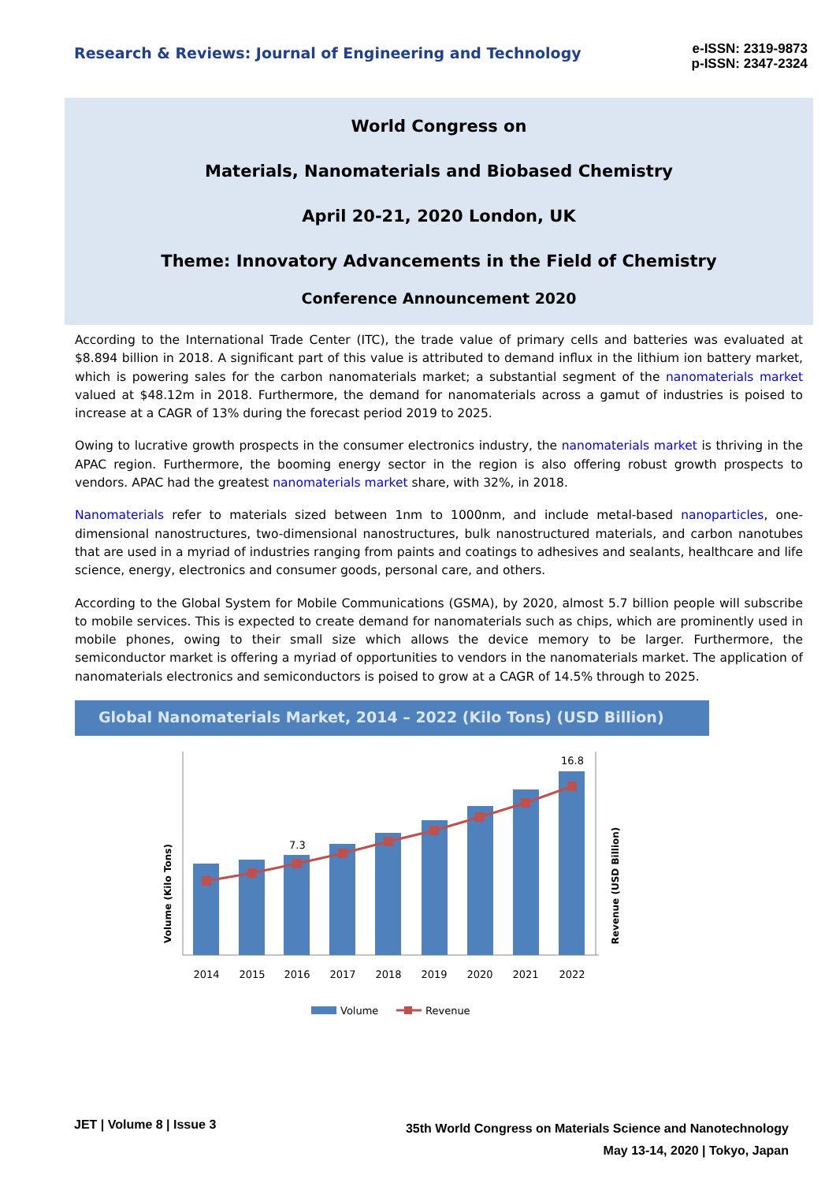Research & Reviews: Journal of Engineering and Technology
e-ISSN: 2319-9873
p-ISSN: 2347-2324
World Congress on
Materials, Nanomaterials and Biobased Chemistry
April 20-21, 2020 London, UK
Theme: Innovatory Advancements in the Field of Chemistry
Conference Announcement 2020
According to the International Trade Center (ITC), the trade value of primary cells and batteries was evaluated at $8.894 billion in 2018. A significant part of this value is attributed to demand influx in the lithium ion battery market, which is powering sales for the carbon nanomaterials market; a substantial segment of the nanomaterials market valued at $48.12m in 2018. Furthermore, the demand for nanomaterials across a gamut of industries is poised to increase at a CAGR of 13% during the forecast period 2019 to 2025.
Owing to lucrative growth prospects in the consumer electronics industry, the nanomaterials market is thriving in the APAC region. Furthermore, the booming energy sector in the region is also offering robust growth prospects to vendors. APAC had the greatest nanomaterials market share, with 32%, in 2018.
Nanomaterials refer to materials sized between 1nm to 1000nm, and include metal-based nanoparticles, one-dimensional nanostructures, two-dimensional nanostructures, bulk nanostructured materials, and carbon nanotubes that are used in a myriad of industries ranging from paints and coatings to adhesives and sealants, healthcare and life science, energy, electronics and consumer goods, personal care, and others.
According to the Global System for Mobile Communications (GSMA), by 2020, almost 5.7 billion people will subscribe to mobile services. This is expected to create demand for nanomaterials such as chips, which are prominently used in mobile phones, owing to their small size which allows the device memory to be larger. Furthermore, the semiconductor market is offering a myriad of opportunities to vendors in the nanomaterials market. The application of nanomaterials electronics and semiconductors is poised to grow at a CAGR of 14.5% through to 2025.
Global Nanomaterials Market, 2014 – 2022 (Kilo Tons) (USD Billion)
Volume (Kilo Tons)
Revenue (USD Billion)
7.3
16.8
2014
2015
2016
2017
2018
2019
2020
2021
2022
Volume
Revenue
JET | Volume 8 | Issue 3
35th World Congress on Materials Science and Nanotechnology
May 13-14, 2020 | Tokyo, Japan